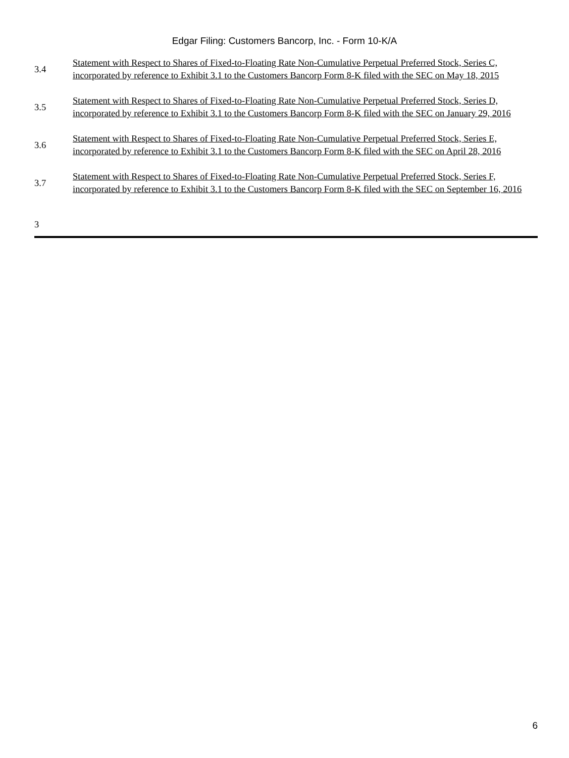Edgar Filing: Customers Bancorp, Inc. - Form 10-K/A
| 3.4 | Statement with Respect to Shares of Fixed-to-Floating Rate Non-Cumulative Perpetual Preferred Stock, Series C, incorporated by reference to Exhibit 3.1 to the Customers Bancorp Form 8-K filed with the SEC on May 18, 2015 |
| 3.5 | Statement with Respect to Shares of Fixed-to-Floating Rate Non-Cumulative Perpetual Preferred Stock, Series D, incorporated by reference to Exhibit 3.1 to the Customers Bancorp Form 8-K filed with the SEC on January 29, 2016 |
| 3.6 | Statement with Respect to Shares of Fixed-to-Floating Rate Non-Cumulative Perpetual Preferred Stock, Series E, incorporated by reference to Exhibit 3.1 to the Customers Bancorp Form 8-K filed with the SEC on April 28, 2016 |
| 3.7 | Statement with Respect to Shares of Fixed-to-Floating Rate Non-Cumulative Perpetual Preferred Stock, Series F, incorporated by reference to Exhibit 3.1 to the Customers Bancorp Form 8-K filed with the SEC on September 16, 2016 |
3
6